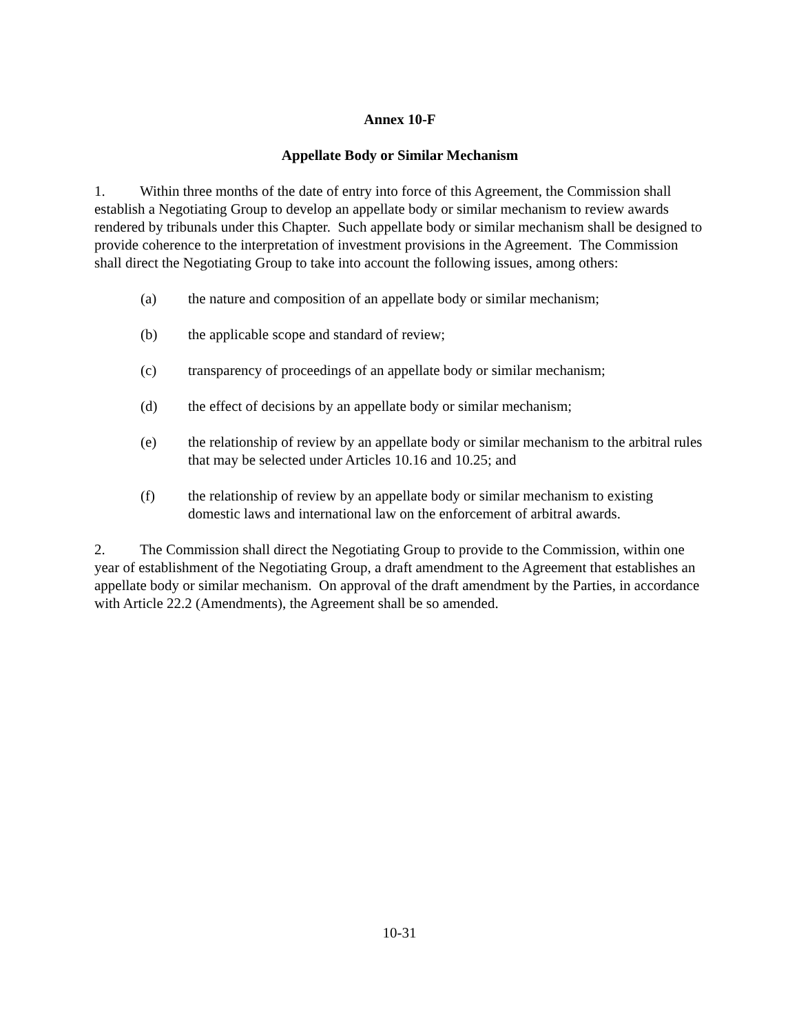Annex 10-F
Appellate Body or Similar Mechanism
1. Within three months of the date of entry into force of this Agreement, the Commission shall establish a Negotiating Group to develop an appellate body or similar mechanism to review awards rendered by tribunals under this Chapter. Such appellate body or similar mechanism shall be designed to provide coherence to the interpretation of investment provisions in the Agreement. The Commission shall direct the Negotiating Group to take into account the following issues, among others:
(a) the nature and composition of an appellate body or similar mechanism;
(b) the applicable scope and standard of review;
(c) transparency of proceedings of an appellate body or similar mechanism;
(d) the effect of decisions by an appellate body or similar mechanism;
(e) the relationship of review by an appellate body or similar mechanism to the arbitral rules that may be selected under Articles 10.16 and 10.25; and
(f) the relationship of review by an appellate body or similar mechanism to existing domestic laws and international law on the enforcement of arbitral awards.
2. The Commission shall direct the Negotiating Group to provide to the Commission, within one year of establishment of the Negotiating Group, a draft amendment to the Agreement that establishes an appellate body or similar mechanism. On approval of the draft amendment by the Parties, in accordance with Article 22.2 (Amendments), the Agreement shall be so amended.
10-31